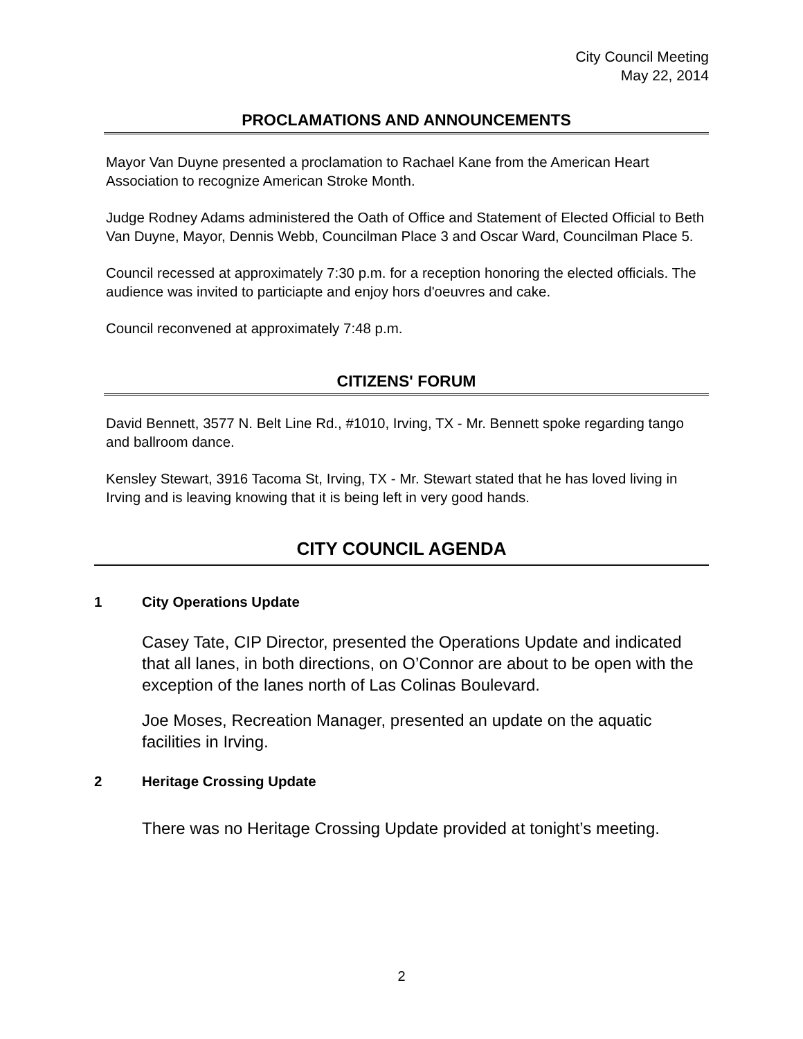City Council Meeting
May 22, 2014
PROCLAMATIONS AND ANNOUNCEMENTS
Mayor Van Duyne presented a proclamation to Rachael Kane from the American Heart Association to recognize American Stroke Month.
Judge Rodney Adams administered the Oath of Office and Statement of Elected Official to Beth Van Duyne, Mayor, Dennis Webb, Councilman Place 3 and Oscar Ward, Councilman Place 5.
Council recessed at approximately 7:30 p.m. for a reception honoring the elected officials. The audience was invited to particiapte and enjoy hors d'oeuvres and cake.
Council reconvened at approximately 7:48 p.m.
CITIZENS' FORUM
David Bennett, 3577 N. Belt Line Rd., #1010, Irving, TX - Mr. Bennett spoke regarding tango and ballroom dance.
Kensley Stewart, 3916 Tacoma St, Irving, TX - Mr. Stewart stated that he has loved living in Irving and is leaving knowing that it is being left in very good hands.
CITY COUNCIL AGENDA
1 City Operations Update
Casey Tate, CIP Director, presented the Operations Update and indicated that all lanes, in both directions, on O’Connor are about to be open with the exception of the lanes north of Las Colinas Boulevard.
Joe Moses, Recreation Manager, presented an update on the aquatic facilities in Irving.
2 Heritage Crossing Update
There was no Heritage Crossing Update provided at tonight’s meeting.
2